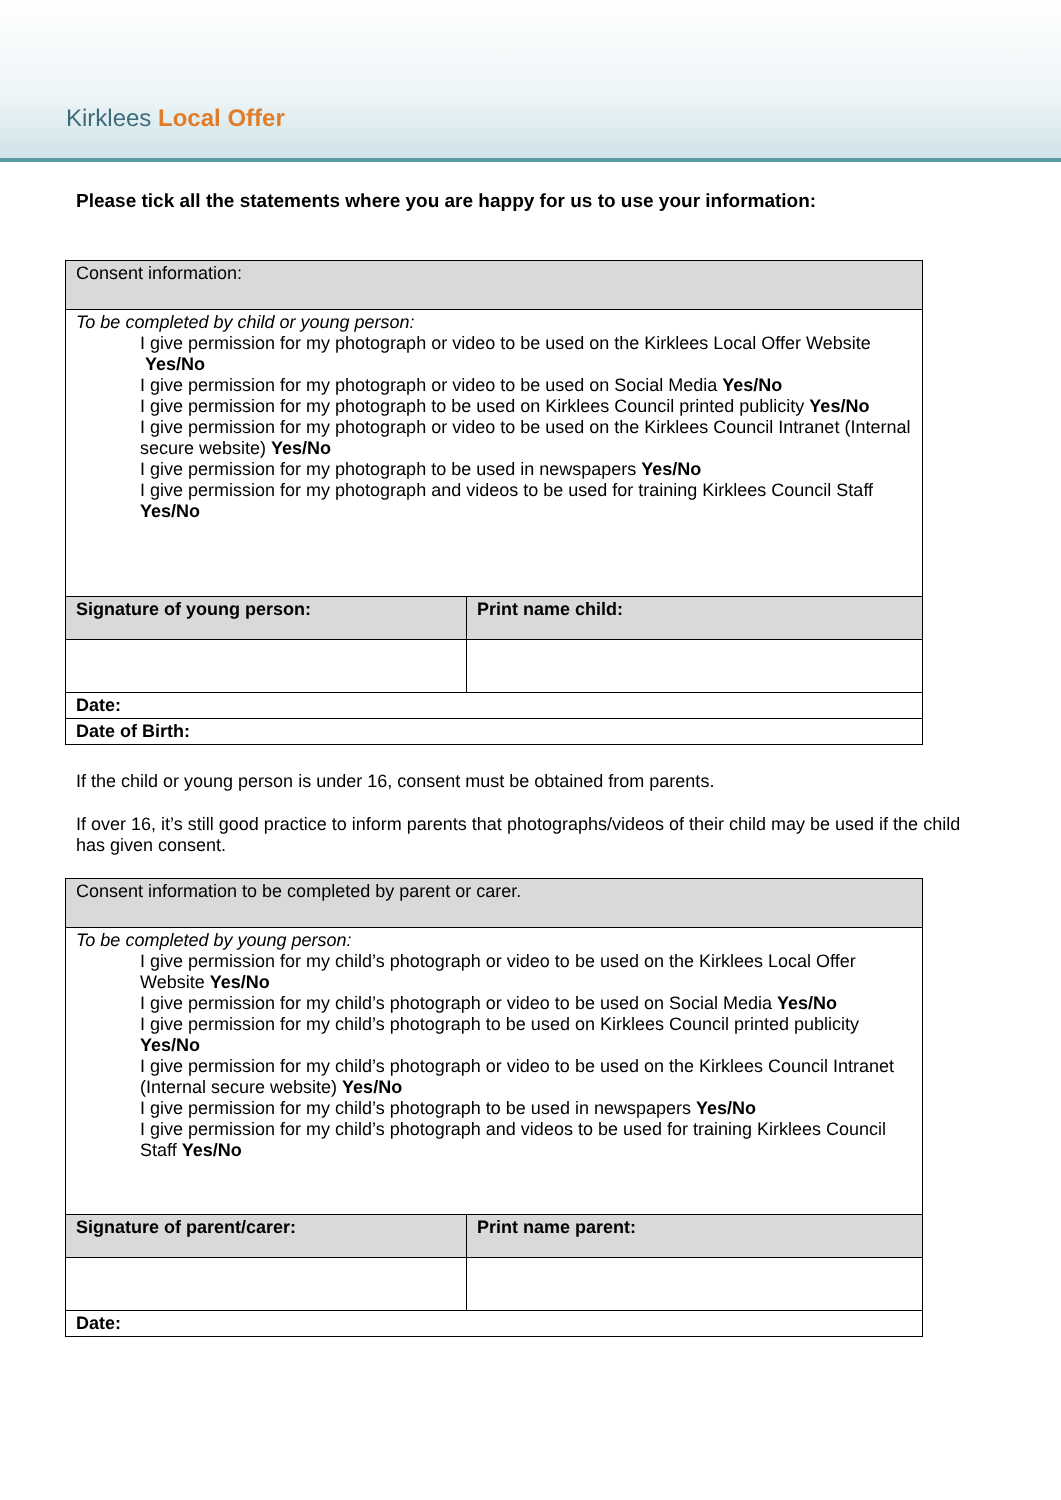Kirklees Local Offer
Please tick all the statements where you are happy for us to use your information:
| Consent information: | |
| To be completed by child or young person: I give permission for my photograph or video to be used on the Kirklees Local Offer Website Yes/No I give permission for my photograph or video to be used on Social Media Yes/No I give permission for my photograph to be used on Kirklees Council printed publicity Yes/No I give permission for my photograph or video to be used on the Kirklees Council Intranet (Internal secure website) Yes/No I give permission for my photograph to be used in newspapers Yes/No I give permission for my photograph and videos to be used for training Kirklees Council Staff Yes/No | |
| Signature of young person: | Print name child: |
| Date: | |
| Date of Birth: | |
If the child or young person is under 16, consent must be obtained from parents.
If over 16, it’s still good practice to inform parents that photographs/videos of their child may be used if the child has given consent.
| Consent information to be completed by parent or carer. | |
| To be completed by young person: I give permission for my child’s photograph or video to be used on the Kirklees Local Offer Website Yes/No I give permission for my child’s photograph or video to be used on Social Media Yes/No I give permission for my child’s photograph to be used on Kirklees Council printed publicity Yes/No I give permission for my child’s photograph or video to be used on the Kirklees Council Intranet (Internal secure website) Yes/No I give permission for my child’s photograph to be used in newspapers Yes/No I give permission for my child’s photograph and videos to be used for training Kirklees Council Staff Yes/No | |
| Signature of parent/carer: | Print name parent: |
| Date: | |